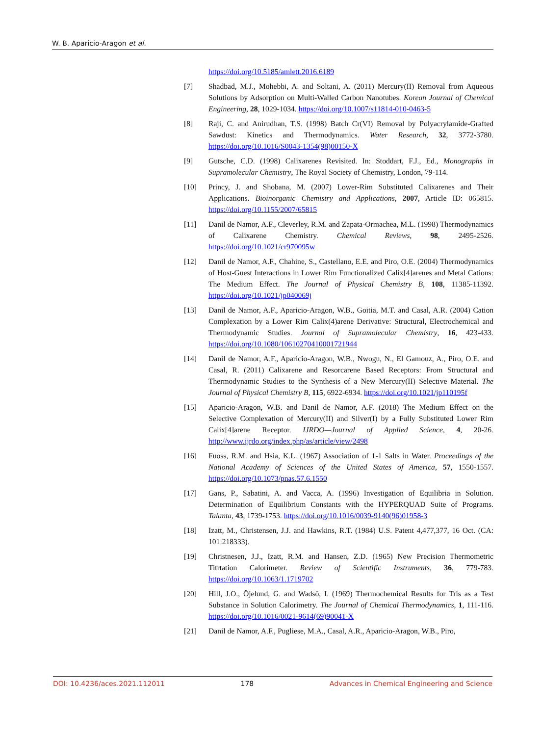W. B. Aparicio-Aragon et al.
https://doi.org/10.5185/amlett.2016.6189
[7] Shadbad, M.J., Mohebbi, A. and Soltani, A. (2011) Mercury(II) Removal from Aqueous Solutions by Adsorption on Multi-Walled Carbon Nanotubes. Korean Journal of Chemical Engineering, 28, 1029-1034. https://doi.org/10.1007/s11814-010-0463-5
[8] Raji, C. and Anirudhan, T.S. (1998) Batch Cr(VI) Removal by Polyacrylamide-Grafted Sawdust: Kinetics and Thermodynamics. Water Research, 32, 3772-3780. https://doi.org/10.1016/S0043-1354(98)00150-X
[9] Gutsche, C.D. (1998) Calixarenes Revisited. In: Stoddart, F.J., Ed., Monographs in Supramolecular Chemistry, The Royal Society of Chemistry, London, 79-114.
[10] Princy, J. and Shobana, M. (2007) Lower-Rim Substituted Calixarenes and Their Applications. Bioinorganic Chemistry and Applications, 2007, Article ID: 065815. https://doi.org/10.1155/2007/65815
[11] Danil de Namor, A.F., Cleverley, R.M. and Zapata-Ormachea, M.L. (1998) Thermodynamics of Calixarene Chemistry. Chemical Reviews, 98, 2495-2526. https://doi.org/10.1021/cr970095w
[12] Danil de Namor, A.F., Chahine, S., Castellano, E.E. and Piro, O.E. (2004) Thermodynamics of Host-Guest Interactions in Lower Rim Functionalized Calix[4]arenes and Metal Cations: The Medium Effect. The Journal of Physical Chemistry B, 108, 11385-11392. https://doi.org/10.1021/jp040069j
[13] Danil de Namor, A.F., Aparicio-Aragon, W.B., Goitia, M.T. and Casal, A.R. (2004) Cation Complexation by a Lower Rim Calix(4)arene Derivative: Structural, Electrochemical and Thermodynamic Studies. Journal of Supramolecular Chemistry, 16, 423-433. https://doi.org/10.1080/10610270410001721944
[14] Danil de Namor, A.F., Aparicio-Aragon, W.B., Nwogu, N., El Gamouz, A., Piro, O.E. and Casal, R. (2011) Calixarene and Resorcarene Based Receptors: From Structural and Thermodynamic Studies to the Synthesis of a New Mercury(II) Selective Material. The Journal of Physical Chemistry B, 115, 6922-6934. https://doi.org/10.1021/jp110195f
[15] Aparicio-Aragon, W.B. and Danil de Namor, A.F. (2018) The Medium Effect on the Selective Complexation of Mercury(II) and Silver(I) by a Fully Substituted Lower Rim Calix[4]arene Receptor. IJRDO—Journal of Applied Science, 4, 20-26. http://www.ijrdo.org/index.php/as/article/view/2498
[16] Fuoss, R.M. and Hsia, K.L. (1967) Association of 1-1 Salts in Water. Proceedings of the National Academy of Sciences of the United States of America, 57, 1550-1557. https://doi.org/10.1073/pnas.57.6.1550
[17] Gans, P., Sabatini, A. and Vacca, A. (1996) Investigation of Equilibria in Solution. Determination of Equilibrium Constants with the HYPERQUAD Suite of Programs. Talanta, 43, 1739-1753. https://doi.org/10.1016/0039-9140(96)01958-3
[18] Izatt, M., Christensen, J.J. and Hawkins, R.T. (1984) U.S. Patent 4,477,377, 16 Oct. (CA: 101:218333).
[19] Christnesen, J.J., Izatt, R.M. and Hansen, Z.D. (1965) New Precision Thermometric Titrtation Calorimeter. Review of Scientific Instruments, 36, 779-783. https://doi.org/10.1063/1.1719702
[20] Hill, J.O., Öjelund, G. and Wadsö, I. (1969) Thermochemical Results for Tris as a Test Substance in Solution Calorimetry. The Journal of Chemical Thermodynamics, 1, 111-116. https://doi.org/10.1016/0021-9614(69)90041-X
[21] Danil de Namor, A.F., Pugliese, M.A., Casal, A.R., Aparicio-Aragon, W.B., Piro,
DOI: 10.4236/aces.2021.112011 178 Advances in Chemical Engineering and Science